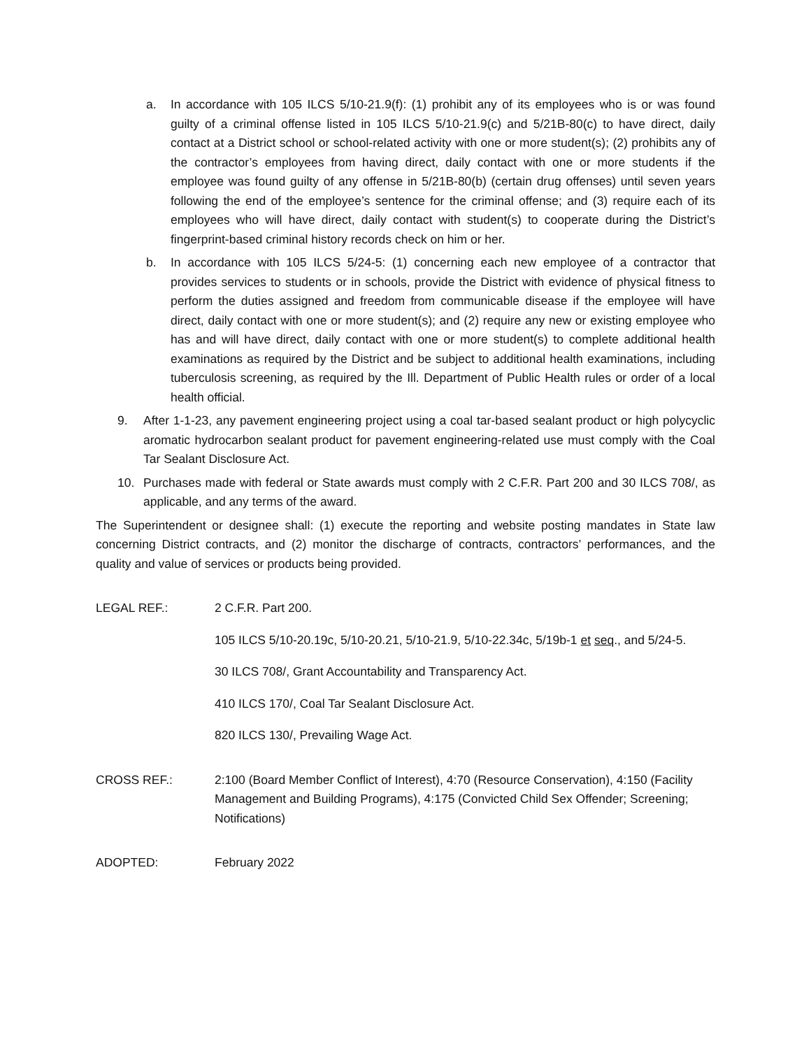a. In accordance with 105 ILCS 5/10-21.9(f): (1) prohibit any of its employees who is or was found guilty of a criminal offense listed in 105 ILCS 5/10-21.9(c) and 5/21B-80(c) to have direct, daily contact at a District school or school-related activity with one or more student(s); (2) prohibits any of the contractor’s employees from having direct, daily contact with one or more students if the employee was found guilty of any offense in 5/21B-80(b) (certain drug offenses) until seven years following the end of the employee’s sentence for the criminal offense; and (3) require each of its employees who will have direct, daily contact with student(s) to cooperate during the District’s fingerprint-based criminal history records check on him or her.
b. In accordance with 105 ILCS 5/24-5: (1) concerning each new employee of a contractor that provides services to students or in schools, provide the District with evidence of physical fitness to perform the duties assigned and freedom from communicable disease if the employee will have direct, daily contact with one or more student(s); and (2) require any new or existing employee who has and will have direct, daily contact with one or more student(s) to complete additional health examinations as required by the District and be subject to additional health examinations, including tuberculosis screening, as required by the Ill. Department of Public Health rules or order of a local health official.
9. After 1-1-23, any pavement engineering project using a coal tar-based sealant product or high polycyclic aromatic hydrocarbon sealant product for pavement engineering-related use must comply with the Coal Tar Sealant Disclosure Act.
10. Purchases made with federal or State awards must comply with 2 C.F.R. Part 200 and 30 ILCS 708/, as applicable, and any terms of the award.
The Superintendent or designee shall: (1) execute the reporting and website posting mandates in State law concerning District contracts, and (2) monitor the discharge of contracts, contractors’ performances, and the quality and value of services or products being provided.
LEGAL REF.: 2 C.F.R. Part 200.
105 ILCS 5/10-20.19c, 5/10-20.21, 5/10-21.9, 5/10-22.34c, 5/19b-1 et seq., and 5/24-5.
30 ILCS 708/, Grant Accountability and Transparency Act.
410 ILCS 170/, Coal Tar Sealant Disclosure Act.
820 ILCS 130/, Prevailing Wage Act.
CROSS REF.: 2:100 (Board Member Conflict of Interest), 4:70 (Resource Conservation), 4:150 (Facility Management and Building Programs), 4:175 (Convicted Child Sex Offender; Screening; Notifications)
ADOPTED: February 2022